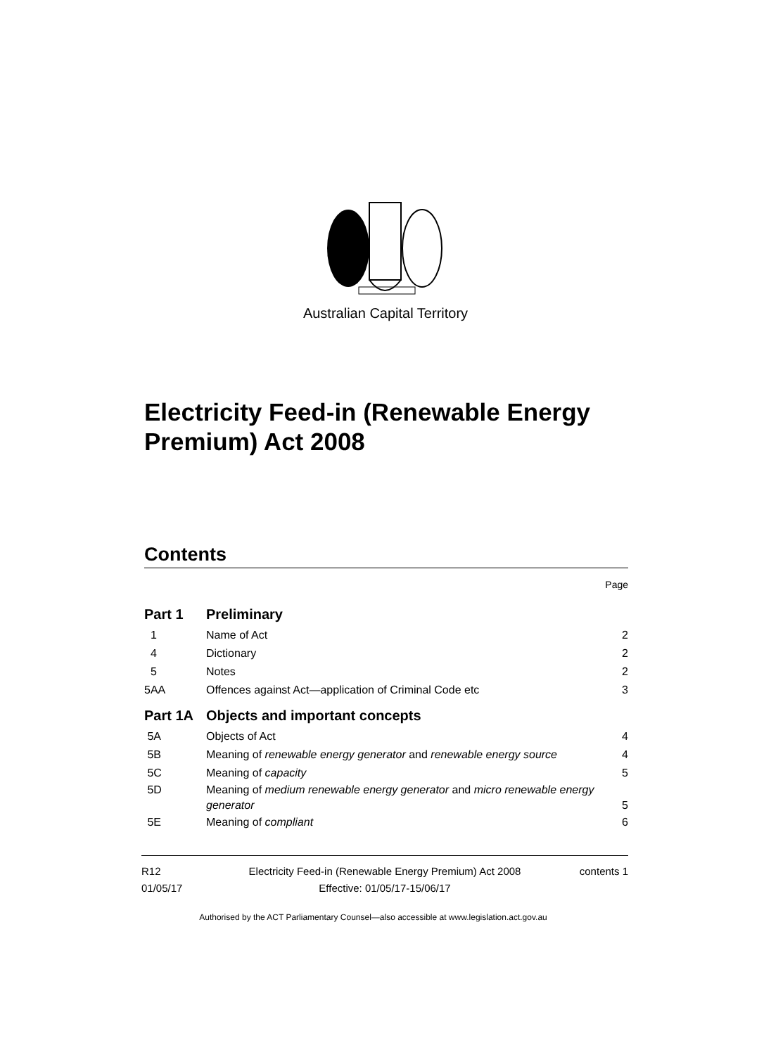Australian Capital Territory
Electricity Feed-in (Renewable Energy Premium) Act 2008
Contents
Page
Part 1 Preliminary
1 Name of Act 2
4 Dictionary 2
5 Notes 2
5AA Offences against Act—application of Criminal Code etc 3
Part 1A Objects and important concepts
5A Objects of Act 4
5B Meaning of renewable energy generator and renewable energy source 4
5C Meaning of capacity 5
5D Meaning of medium renewable energy generator and micro renewable energy generator 5
5E Meaning of compliant 6
R12
01/05/17
Electricity Feed-in (Renewable Energy Premium) Act 2008
Effective: 01/05/17-15/06/17
contents 1
Authorised by the ACT Parliamentary Counsel—also accessible at www.legislation.act.gov.au